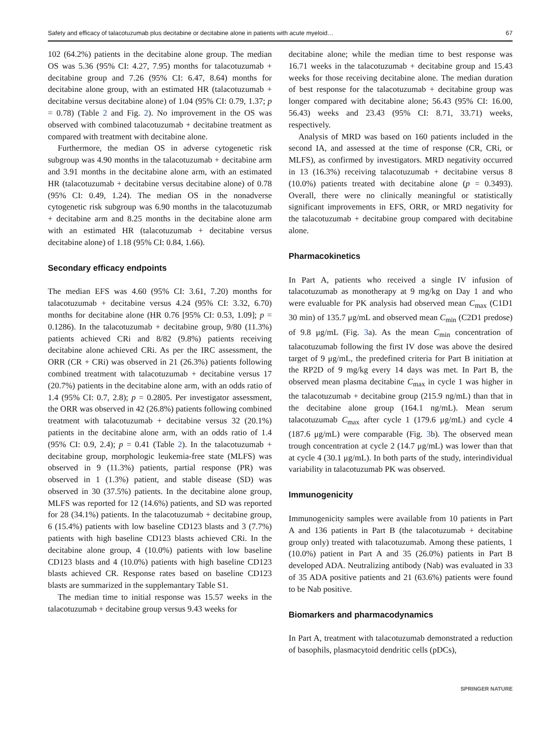Safety and efficacy of talacotuzumab plus decitabine or decitabine alone in patients with acute myeloid… 67
102 (64.2%) patients in the decitabine alone group. The median OS was 5.36 (95% CI: 4.27, 7.95) months for talacotuzumab + decitabine group and 7.26 (95% CI: 6.47, 8.64) months for decitabine alone group, with an estimated HR (talacotuzumab + decitabine versus decitabine alone) of 1.04 (95% CI: 0.79, 1.37; p = 0.78) (Table 2 and Fig. 2). No improvement in the OS was observed with combined talacotuzumab + decitabine treatment as compared with treatment with decitabine alone.
Furthermore, the median OS in adverse cytogenetic risk subgroup was 4.90 months in the talacotuzumab + decitabine arm and 3.91 months in the decitabine alone arm, with an estimated HR (talacotuzumab + decitabine versus decitabine alone) of 0.78 (95% CI: 0.49, 1.24). The median OS in the nonadverse cytogenetic risk subgroup was 6.90 months in the talacotuzumab + decitabine arm and 8.25 months in the decitabine alone arm with an estimated HR (talacotuzumab + decitabine versus decitabine alone) of 1.18 (95% CI: 0.84, 1.66).
Secondary efficacy endpoints
The median EFS was 4.60 (95% CI: 3.61, 7.20) months for talacotuzumab + decitabine versus 4.24 (95% CI: 3.32, 6.70) months for decitabine alone (HR 0.76 [95% CI: 0.53, 1.09]; p = 0.1286). In the talacotuzumab + decitabine group, 9/80 (11.3%) patients achieved CRi and 8/82 (9.8%) patients receiving decitabine alone achieved CRi. As per the IRC assessment, the ORR (CR + CRi) was observed in 21 (26.3%) patients following combined treatment with talacotuzumab + decitabine versus 17 (20.7%) patients in the decitabine alone arm, with an odds ratio of 1.4 (95% CI: 0.7, 2.8); p = 0.2805. Per investigator assessment, the ORR was observed in 42 (26.8%) patients following combined treatment with talacotuzumab + decitabine versus 32 (20.1%) patients in the decitabine alone arm, with an odds ratio of 1.4 (95% CI: 0.9, 2.4); p = 0.41 (Table 2). In the talacotuzumab + decitabine group, morphologic leukemia-free state (MLFS) was observed in 9 (11.3%) patients, partial response (PR) was observed in 1 (1.3%) patient, and stable disease (SD) was observed in 30 (37.5%) patients. In the decitabine alone group, MLFS was reported for 12 (14.6%) patients, and SD was reported for 28 (34.1%) patients. In the talacotuzumab + decitabine group, 6 (15.4%) patients with low baseline CD123 blasts and 3 (7.7%) patients with high baseline CD123 blasts achieved CRi. In the decitabine alone group, 4 (10.0%) patients with low baseline CD123 blasts and 4 (10.0%) patients with high baseline CD123 blasts achieved CR. Response rates based on baseline CD123 blasts are summarized in the supplemantary Table S1.
The median time to initial response was 15.57 weeks in the talacotuzumab + decitabine group versus 9.43 weeks for
decitabine alone; while the median time to best response was 16.71 weeks in the talacotuzumab + decitabine group and 15.43 weeks for those receiving decitabine alone. The median duration of best response for the talacotuzumab + decitabine group was longer compared with decitabine alone; 56.43 (95% CI: 16.00, 56.43) weeks and 23.43 (95% CI: 8.71, 33.71) weeks, respectively.
Analysis of MRD was based on 160 patients included in the second IA, and assessed at the time of response (CR, CRi, or MLFS), as confirmed by investigators. MRD negativity occurred in 13 (16.3%) receiving talacotuzumab + decitabine versus 8 (10.0%) patients treated with decitabine alone (p = 0.3493). Overall, there were no clinically meaningful or statistically significant improvements in EFS, ORR, or MRD negativity for the talacotuzumab + decitabine group compared with decitabine alone.
Pharmacokinetics
In Part A, patients who received a single IV infusion of talacotuzumab as monotherapy at 9 mg/kg on Day 1 and who were evaluable for PK analysis had observed mean C<sub>max</sub> (C1D1 30 min) of 135.7 μg/mL and observed mean C<sub>min</sub> (C2D1 predose) of 9.8 μg/mL (Fig. 3a). As the mean C<sub>min</sub> concentration of talacotuzumab following the first IV dose was above the desired target of 9 μg/mL, the predefined criteria for Part B initiation at the RP2D of 9 mg/kg every 14 days was met. In Part B, the observed mean plasma decitabine C<sub>max</sub> in cycle 1 was higher in the talacotuzumab + decitabine group (215.9 ng/mL) than that in the decitabine alone group (164.1 ng/mL). Mean serum talacotuzumab C<sub>max</sub> after cycle 1 (179.6 μg/mL) and cycle 4 (187.6 μg/mL) were comparable (Fig. 3b). The observed mean trough concentration at cycle 2 (14.7 μg/mL) was lower than that at cycle 4 (30.1 μg/mL). In both parts of the study, interindividual variability in talacotuzumab PK was observed.
Immunogenicity
Immunogenicity samples were available from 10 patients in Part A and 136 patients in Part B (the talacotuzumab + decitabine group only) treated with talacotuzumab. Among these patients, 1 (10.0%) patient in Part A and 35 (26.0%) patients in Part B developed ADA. Neutralizing antibody (Nab) was evaluated in 33 of 35 ADA positive patients and 21 (63.6%) patients were found to be Nab positive.
Biomarkers and pharmacodynamics
In Part A, treatment with talacotuzumab demonstrated a reduction of basophils, plasmacytoid dendritic cells (pDCs),
SPRINGER NATURE